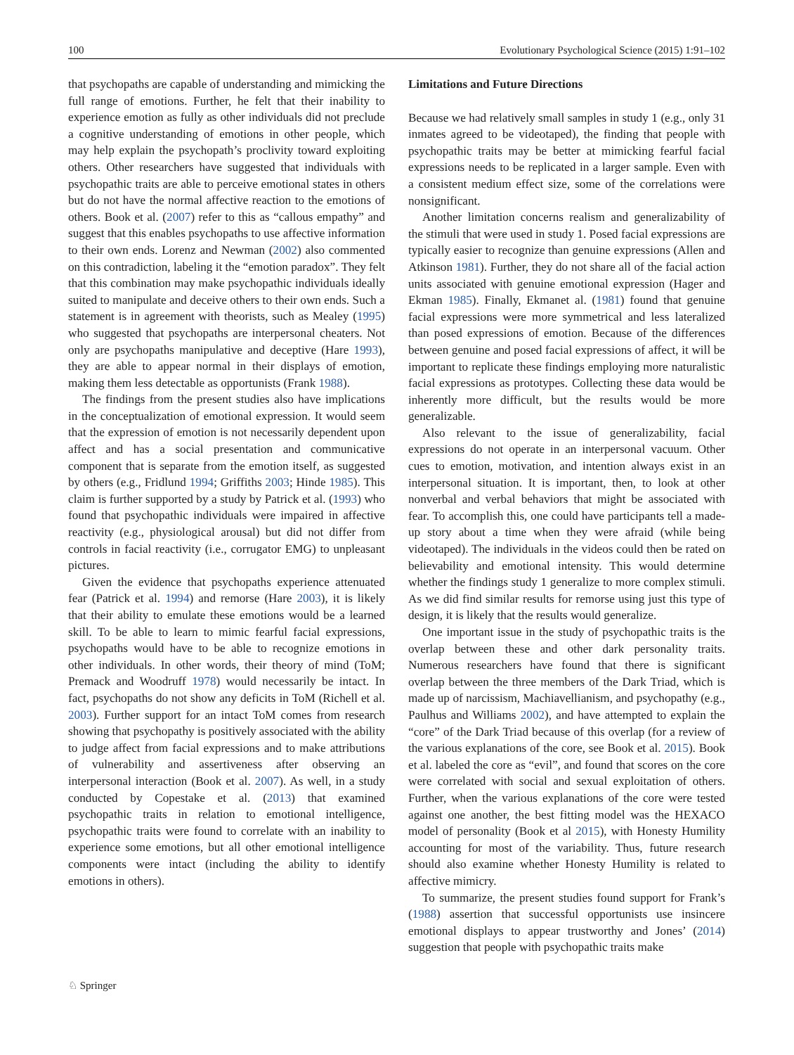100 Evolutionary Psychological Science (2015) 1:91–102
that psychopaths are capable of understanding and mimicking the full range of emotions. Further, he felt that their inability to experience emotion as fully as other individuals did not preclude a cognitive understanding of emotions in other people, which may help explain the psychopath’s proclivity toward exploiting others. Other researchers have suggested that individuals with psychopathic traits are able to perceive emotional states in others but do not have the normal affective reaction to the emotions of others. Book et al. (2007) refer to this as “callous empathy” and suggest that this enables psychopaths to use affective information to their own ends. Lorenz and Newman (2002) also commented on this contradiction, labeling it the “emotion paradox”. They felt that this combination may make psychopathic individuals ideally suited to manipulate and deceive others to their own ends. Such a statement is in agreement with theorists, such as Mealey (1995) who suggested that psychopaths are interpersonal cheaters. Not only are psychopaths manipulative and deceptive (Hare 1993), they are able to appear normal in their displays of emotion, making them less detectable as opportunists (Frank 1988).
The findings from the present studies also have implications in the conceptualization of emotional expression. It would seem that the expression of emotion is not necessarily dependent upon affect and has a social presentation and communicative component that is separate from the emotion itself, as suggested by others (e.g., Fridlund 1994; Griffiths 2003; Hinde 1985). This claim is further supported by a study by Patrick et al. (1993) who found that psychopathic individuals were impaired in affective reactivity (e.g., physiological arousal) but did not differ from controls in facial reactivity (i.e., corrugator EMG) to unpleasant pictures.
Given the evidence that psychopaths experience attenuated fear (Patrick et al. 1994) and remorse (Hare 2003), it is likely that their ability to emulate these emotions would be a learned skill. To be able to learn to mimic fearful facial expressions, psychopaths would have to be able to recognize emotions in other individuals. In other words, their theory of mind (ToM; Premack and Woodruff 1978) would necessarily be intact. In fact, psychopaths do not show any deficits in ToM (Richell et al. 2003). Further support for an intact ToM comes from research showing that psychopathy is positively associated with the ability to judge affect from facial expressions and to make attributions of vulnerability and assertiveness after observing an interpersonal interaction (Book et al. 2007). As well, in a study conducted by Copestake et al. (2013) that examined psychopathic traits in relation to emotional intelligence, psychopathic traits were found to correlate with an inability to experience some emotions, but all other emotional intelligence components were intact (including the ability to identify emotions in others).
Limitations and Future Directions
Because we had relatively small samples in study 1 (e.g., only 31 inmates agreed to be videotaped), the finding that people with psychopathic traits may be better at mimicking fearful facial expressions needs to be replicated in a larger sample. Even with a consistent medium effect size, some of the correlations were nonsignificant.
Another limitation concerns realism and generalizability of the stimuli that were used in study 1. Posed facial expressions are typically easier to recognize than genuine expressions (Allen and Atkinson 1981). Further, they do not share all of the facial action units associated with genuine emotional expression (Hager and Ekman 1985). Finally, Ekmanet al. (1981) found that genuine facial expressions were more symmetrical and less lateralized than posed expressions of emotion. Because of the differences between genuine and posed facial expressions of affect, it will be important to replicate these findings employing more naturalistic facial expressions as prototypes. Collecting these data would be inherently more difficult, but the results would be more generalizable.
Also relevant to the issue of generalizability, facial expressions do not operate in an interpersonal vacuum. Other cues to emotion, motivation, and intention always exist in an interpersonal situation. It is important, then, to look at other nonverbal and verbal behaviors that might be associated with fear. To accomplish this, one could have participants tell a made-up story about a time when they were afraid (while being videotaped). The individuals in the videos could then be rated on believability and emotional intensity. This would determine whether the findings study 1 generalize to more complex stimuli. As we did find similar results for remorse using just this type of design, it is likely that the results would generalize.
One important issue in the study of psychopathic traits is the overlap between these and other dark personality traits. Numerous researchers have found that there is significant overlap between the three members of the Dark Triad, which is made up of narcissism, Machiavellianism, and psychopathy (e.g., Paulhus and Williams 2002), and have attempted to explain the “core” of the Dark Triad because of this overlap (for a review of the various explanations of the core, see Book et al. 2015). Book et al. labeled the core as “evil”, and found that scores on the core were correlated with social and sexual exploitation of others. Further, when the various explanations of the core were tested against one another, the best fitting model was the HEXACO model of personality (Book et al 2015), with Honesty Humility accounting for most of the variability. Thus, future research should also examine whether Honesty Humility is related to affective mimicry.
To summarize, the present studies found support for Frank’s (1988) assertion that successful opportunists use insincere emotional displays to appear trustworthy and Jones’ (2014) suggestion that people with psychopathic traits make
♘ Springer